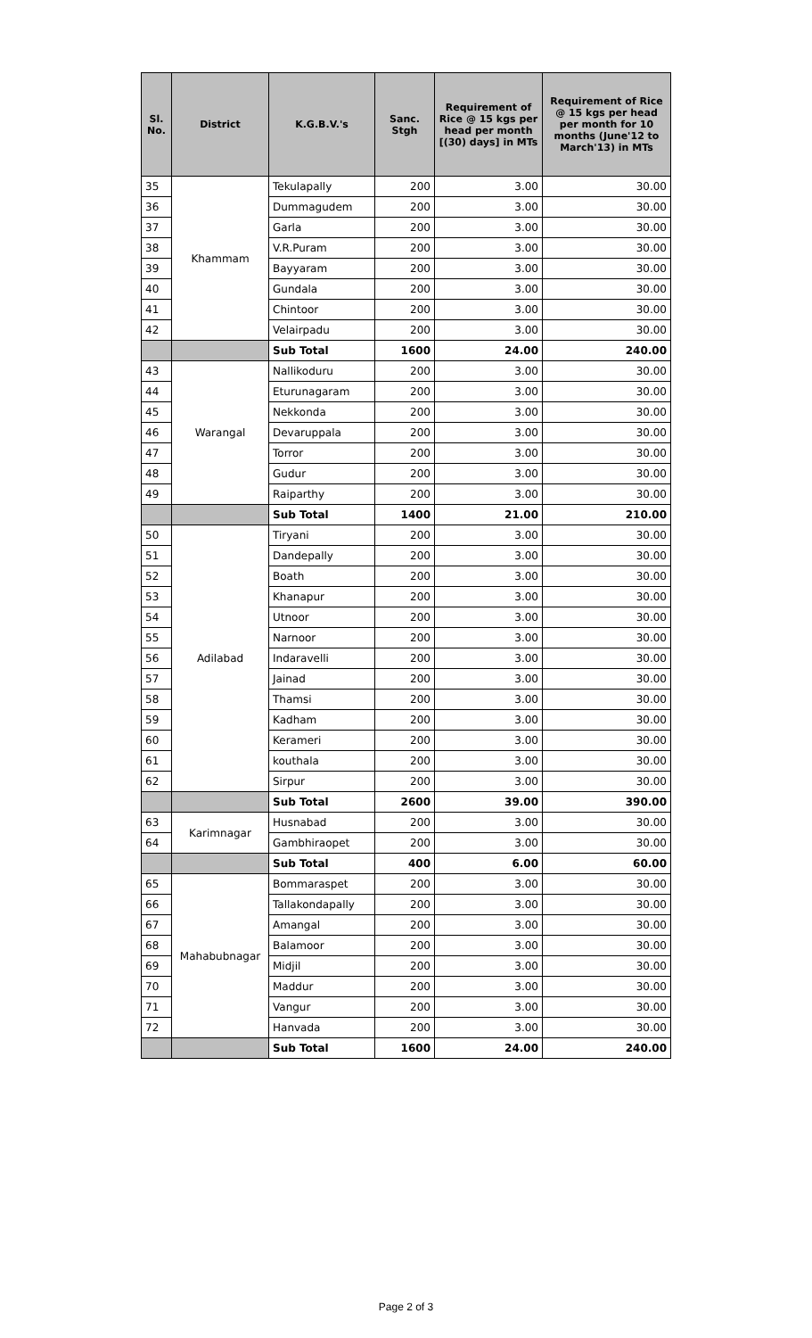| Sl. No. | District | K.G.B.V.'s | Sanc. Stgh | Requirement of Rice @ 15 kgs per head per month [(30) days] in MTs | Requirement of Rice @ 15 kgs per head per month for 10 months (June'12 to March'13) in MTs |
| --- | --- | --- | --- | --- | --- |
| 35 | Khammam | Tekulapally | 200 | 3.00 | 30.00 |
| 36 | | Dummagudem | 200 | 3.00 | 30.00 |
| 37 | | Garla | 200 | 3.00 | 30.00 |
| 38 | | V.R.Puram | 200 | 3.00 | 30.00 |
| 39 | | Bayyaram | 200 | 3.00 | 30.00 |
| 40 | | Gundala | 200 | 3.00 | 30.00 |
| 41 | | Chintoor | 200 | 3.00 | 30.00 |
| 42 | | Velairpadu | 200 | 3.00 | 30.00 |
| | | Sub Total | 1600 | 24.00 | 240.00 |
| 43 | Warangal | Nallikoduru | 200 | 3.00 | 30.00 |
| 44 | | Eturunagaram | 200 | 3.00 | 30.00 |
| 45 | | Nekkonda | 200 | 3.00 | 30.00 |
| 46 | | Devaruppala | 200 | 3.00 | 30.00 |
| 47 | | Torror | 200 | 3.00 | 30.00 |
| 48 | | Gudur | 200 | 3.00 | 30.00 |
| 49 | | Raiparthy | 200 | 3.00 | 30.00 |
| | | Sub Total | 1400 | 21.00 | 210.00 |
| 50 | Adilabad | Tiryani | 200 | 3.00 | 30.00 |
| 51 | | Dandepally | 200 | 3.00 | 30.00 |
| 52 | | Boath | 200 | 3.00 | 30.00 |
| 53 | | Khanapur | 200 | 3.00 | 30.00 |
| 54 | | Utnoor | 200 | 3.00 | 30.00 |
| 55 | | Narnoor | 200 | 3.00 | 30.00 |
| 56 | | Indaravelli | 200 | 3.00 | 30.00 |
| 57 | | Jainad | 200 | 3.00 | 30.00 |
| 58 | | Thamsi | 200 | 3.00 | 30.00 |
| 59 | | Kadham | 200 | 3.00 | 30.00 |
| 60 | | Kerameri | 200 | 3.00 | 30.00 |
| 61 | | kouthala | 200 | 3.00 | 30.00 |
| 62 | | Sirpur | 200 | 3.00 | 30.00 |
| | | Sub Total | 2600 | 39.00 | 390.00 |
| 63 | Karimnagar | Husnabad | 200 | 3.00 | 30.00 |
| 64 | | Gambhiraopet | 200 | 3.00 | 30.00 |
| | | Sub Total | 400 | 6.00 | 60.00 |
| 65 | Mahabubnagar | Bommaraspet | 200 | 3.00 | 30.00 |
| 66 | | Tallakondapally | 200 | 3.00 | 30.00 |
| 67 | | Amangal | 200 | 3.00 | 30.00 |
| 68 | | Balamoor | 200 | 3.00 | 30.00 |
| 69 | | Midjil | 200 | 3.00 | 30.00 |
| 70 | | Maddur | 200 | 3.00 | 30.00 |
| 71 | | Vangur | 200 | 3.00 | 30.00 |
| 72 | | Hanvada | 200 | 3.00 | 30.00 |
| | | Sub Total | 1600 | 24.00 | 240.00 |
Page 2 of 3